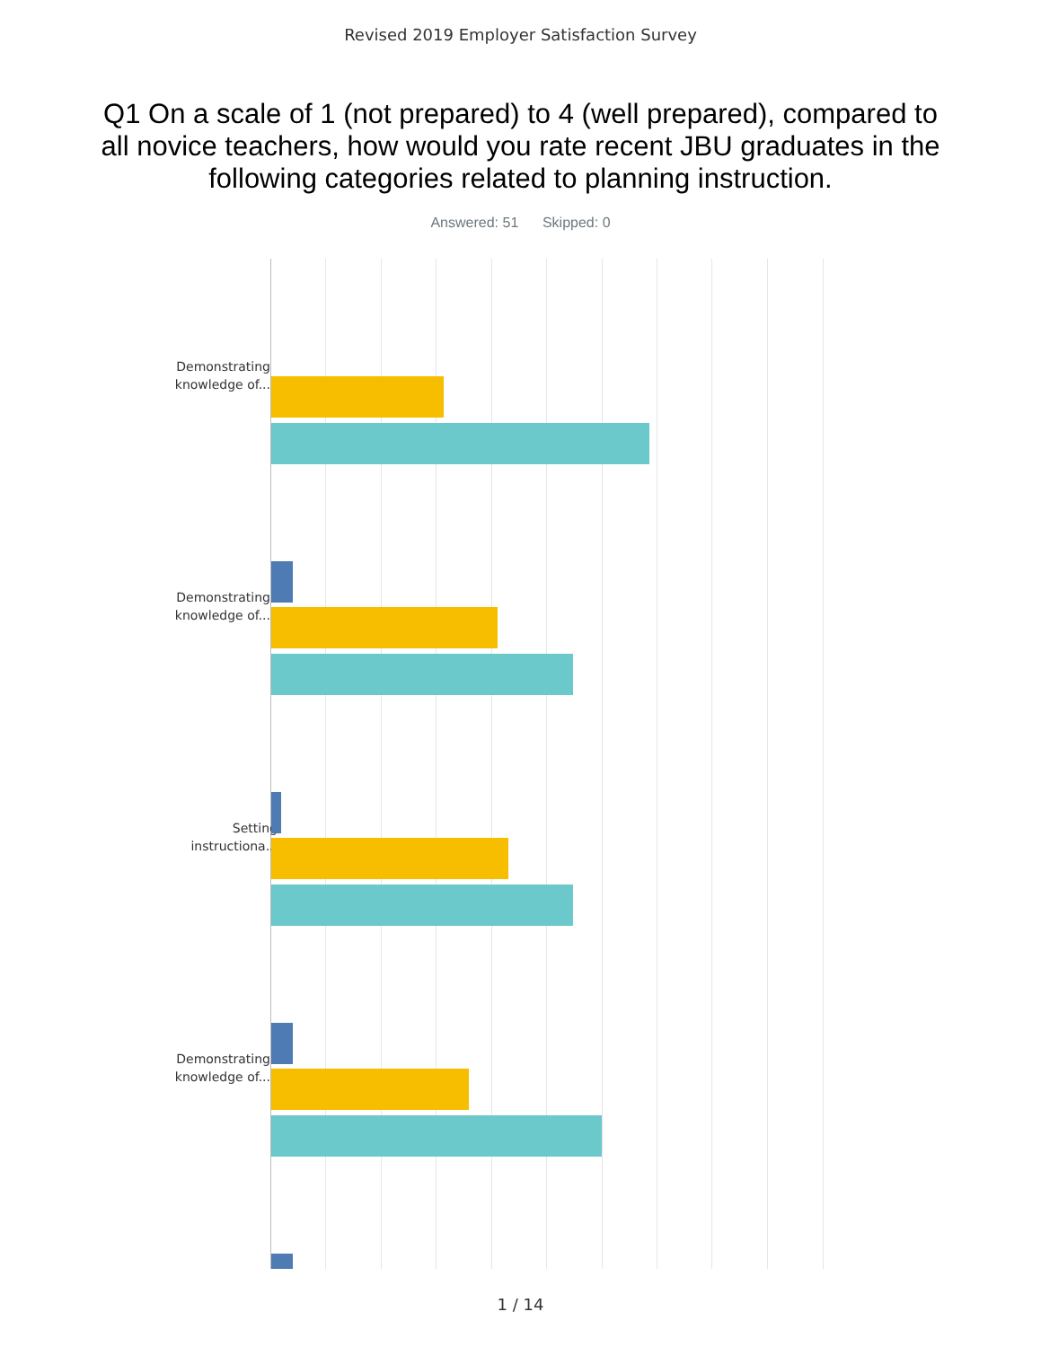Revised 2019 Employer Satisfaction Survey
Q1 On a scale of 1 (not prepared) to 4 (well prepared), compared to all novice teachers, how would you rate recent JBU graduates in the following categories related to planning instruction.
Answered: 51 Skipped: 0
Demonstrating knowledge of...
Demonstrating knowledge of...
Setting instructiona...
Demonstrating knowledge of...
1 / 14